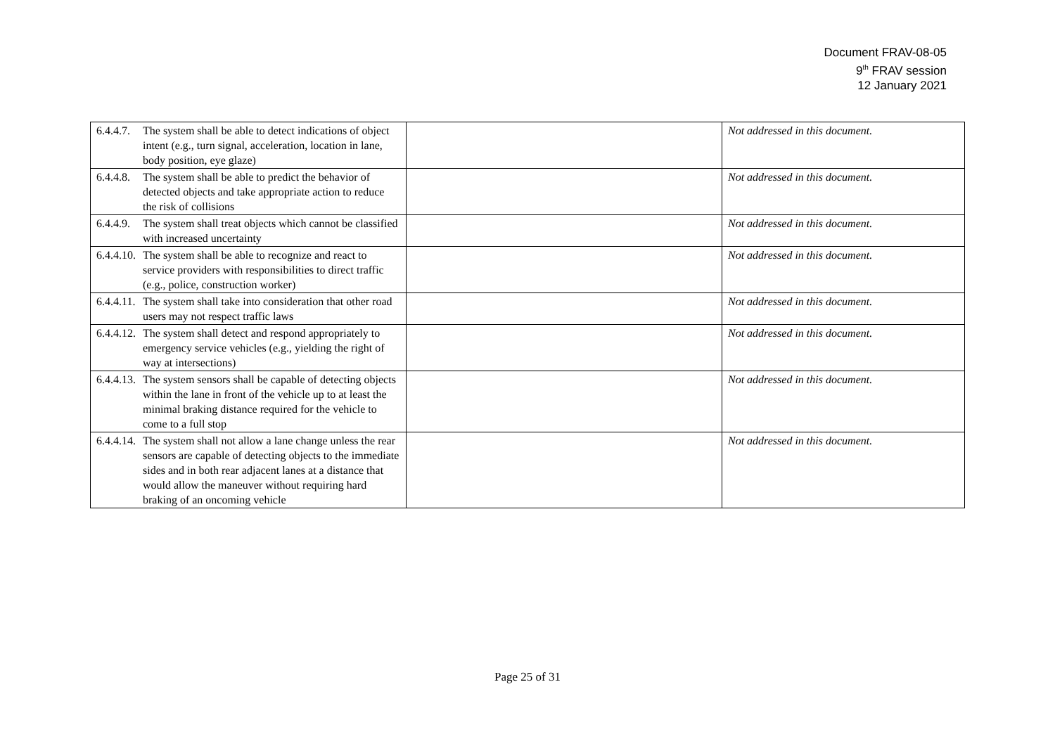Document FRAV-08-05
9<sup>th</sup> FRAV session
12 January 2021
| 6.4.4.7. The system shall be able to detect indications of object intent (e.g., turn signal, acceleration, location in lane, body position, eye glaze) | | Not addressed in this document. |
| 6.4.4.8. The system shall be able to predict the behavior of detected objects and take appropriate action to reduce the risk of collisions | | Not addressed in this document. |
| 6.4.4.9. The system shall treat objects which cannot be classified with increased uncertainty | | Not addressed in this document. |
| 6.4.4.10. The system shall be able to recognize and react to service providers with responsibilities to direct traffic (e.g., police, construction worker) | | Not addressed in this document. |
| 6.4.4.11. The system shall take into consideration that other road users may not respect traffic laws | | Not addressed in this document. |
| 6.4.4.12. The system shall detect and respond appropriately to emergency service vehicles (e.g., yielding the right of way at intersections) | | Not addressed in this document. |
| 6.4.4.13. The system sensors shall be capable of detecting objects within the lane in front of the vehicle up to at least the minimal braking distance required for the vehicle to come to a full stop | | Not addressed in this document. |
| 6.4.4.14. The system shall not allow a lane change unless the rear sensors are capable of detecting objects to the immediate sides and in both rear adjacent lanes at a distance that would allow the maneuver without requiring hard braking of an oncoming vehicle | | Not addressed in this document. |
Page 25 of 31